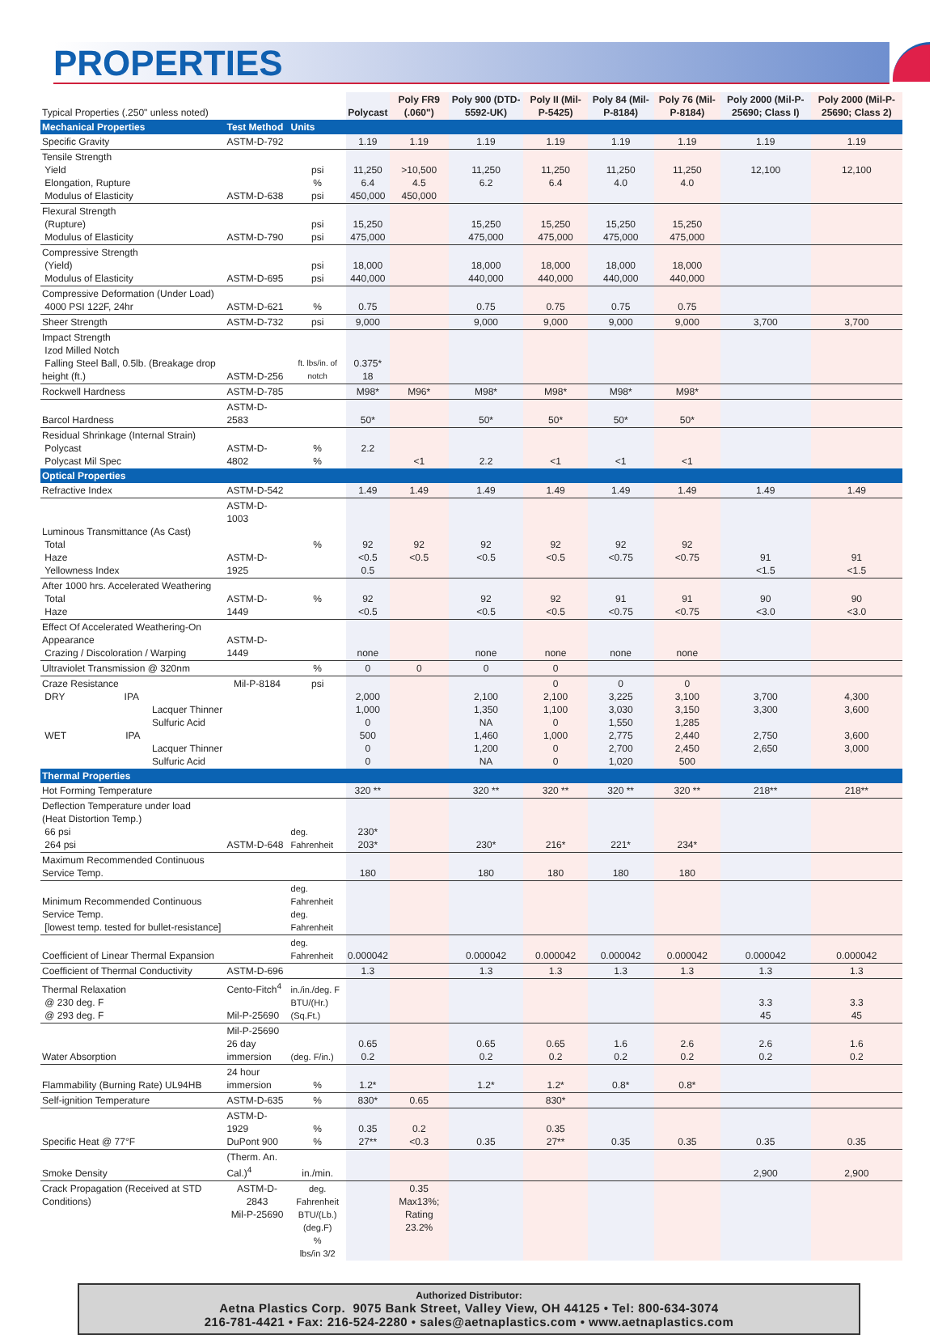PROPERTIES
| Typical Properties (.250" unless noted) | | | Polycast | Poly FR9 (.060") | Poly 900 (DTD-5592-UK) | Poly II (Mil-P-5425) | Poly 84 (Mil-P-8184) | Poly 76 (Mil-P-8184) | Poly 2000 (Mil-P-25690; Class I) | Poly 2000 (Mil-P-25690; Class 2) |
| Mechanical Properties | Test Method | Units | | | | | | | | |
| Specific Gravity | ASTM-D-792 | | 1.19 | 1.19 | 1.19 | 1.19 | 1.19 | 1.19 | 1.19 | 1.19 |
| Tensile Strength Yield Elongation, Rupture Modulus of Elasticity | ASTM-D-638 | psi % psi | 11,250 6.4 450,000 | >10,500 4.5 450,000 | 11,250 6.2 | 11,250 6.4 | 11,250 4.0 | 11,250 4.0 | 12,100 | 12,100 |
| Flexural Strength (Rupture) Modulus of Elasticity | ASTM-D-790 | psi psi | 15,250 475,000 | | 15,250 475,000 | 15,250 475,000 | 15,250 475,000 | 15,250 475,000 | | |
| Compressive Strength (Yield) Modulus of Elasticity | ASTM-D-695 | psi psi | 18,000 440,000 | | 18,000 440,000 | 18,000 440,000 | 18,000 440,000 | 18,000 440,000 | | |
| Compressive Deformation (Under Load) 4000 PSI 122F, 24hr | ASTM-D-621 | % | 0.75 | | 0.75 | 0.75 | 0.75 | 0.75 | | |
| Sheer Strength | ASTM-D-732 | psi | 9,000 | | 9,000 | 9,000 | 9,000 | 9,000 | 3,700 | 3,700 |
| Impact Strength Izod Milled Notch Falling Steel Ball, 0.5lb. (Breakage drop height (ft.) | ASTM-D-256 | ft. lbs/in. of notch | 0.375* 18 | | | | | | | |
| Rockwell Hardness | ASTM-D-785 | | M98* | M96* | M98* | M98* | M98* | M98* | | |
| Barcol Hardness | ASTM-D-2583 | | 50* | | 50* | 50* | 50* | 50* | | |
| Residual Shrinkage (Internal Strain) Polycast Polycast Mil Spec | ASTM-D-4802 | % % | 2.2 | <1 | 2.2 | <1 | <1 | <1 | | |
| Optical Properties | | | | | | | | | | |
| Refractive Index | ASTM-D-542 | | 1.49 | 1.49 | 1.49 | 1.49 | 1.49 | 1.49 | 1.49 | 1.49 |
| Luminous Transmittance (As Cast) Total Haze Yellowness Index | ASTM-D-1003 ASTM-D-1925 | % | 92 <0.5 0.5 | 92 <0.5 | 92 <0.5 | 92 <0.5 | 92 <0.75 | 92 <0.75 | 91 <1.5 | 91 <1.5 |
| After 1000 hrs. Accelerated Weathering Total Haze | ASTM-D-1449 | % | 92 <0.5 | | 92 <0.5 | 92 <0.5 | 91 <0.75 | 91 <0.75 | 90 <3.0 | 90 <3.0 |
| Effect Of Accelerated Weathering-On Appearance Crazing / Discoloration / Warping | ASTM-D-1449 | | none | | none | none | none | none | | |
| Ultraviolet Transmission @ 320nm | | % | 0 | 0 | 0 | 0 | | | | |
| Craze Resistance DRY IPA Lacquer Thinner Sulfuric Acid WET IPA Lacquer Thinner Sulfuric Acid | Mil-P-8184 | psi | 2,000 1,000 0 500 0 0 | | 2,100 1,350 NA 1,460 1,200 NA | 0 2,100 1,100 0 1,000 0 0 | 0 3,225 3,030 1,550 2,775 2,700 1,020 | 0 3,100 3,150 1,285 2,440 2,450 500 | 3,700 3,300 2,750 2,650 | 4,300 3,600 3,600 3,000 |
| Thermal Properties | | | | | | | | | | |
| Hot Forming Temperature | | | 320 ** | | 320 ** | 320 ** | 320 ** | 320 ** | 218** | 218** |
| Deflection Temperature under load (Heat Distortion Temp.) 66 psi 264 psi | ASTM-D-648 | deg. Fahrenheit | 230* 203* | | 230* | 216* | 221* | 234* | | |
| Maximum Recommended Continuous Service Temp. | | | 180 | | 180 | 180 | 180 | 180 | | |
| Minimum Recommended Continuous Service Temp. [lowest temp. tested for bullet-resistance] | | deg. Fahrenheit deg. Fahrenheit | | | | | | | | |
| Coefficient of Linear Thermal Expansion | | deg. Fahrenheit | 0.000042 | | 0.000042 | 0.000042 | 0.000042 | 0.000042 | 0.000042 | 0.000042 |
| Coefficient of Thermal Conductivity | ASTM-D-696 | | 1.3 | | 1.3 | 1.3 | 1.3 | 1.3 | 1.3 | 1.3 |
| Thermal Relaxation @ 230 deg. F @ 293 deg. F | Cento-Fitch<sup>4</sup> Mil-P-25690 | in./in./deg. F BTU/(Hr.)(Sq.Ft.) | | | | | | | 3.3 45 | 3.3 45 |
| Water Absorption | Mil-P-25690 26 day immersion | (deg. F/in.) | 0.65 0.2 | | 0.65 0.2 | 0.65 0.2 | 1.6 0.2 | 2.6 0.2 | 2.6 0.2 | 1.6 0.2 |
| Flammability (Burning Rate) UL94HB | 24 hour immersion | % | 1.2* | | 1.2* | 1.2* | 0.8* | 0.8* | | |
| Self-ignition Temperature | ASTM-D-635 | % | 830* | 0.65 | | 830* | | | | |
| Specific Heat @ 77°F | ASTM-D-1929 DuPont 900 | % % | 0.35 27** | 0.2 <0.3 | 0.35 | 0.35 27** | 0.35 | 0.35 | 0.35 | 0.35 |
| Smoke Density | (Therm. An. Cal.)<sup>4</sup> | in./min. | | | | | | | 2,900 | 2,900 |
| Crack Propagation (Received at STD Conditions) | ASTM-D-2843 Mil-P-25690 | deg. Fahrenheit BTU/(Lb.)(deg.F) % lbs/in 3/2 | | 0.35 Max13%; Rating 23.2% | | | | | | |
Authorized Distributor:
Aetna Plastics Corp. 9075 Bank Street, Valley View, OH 44125 • Tel: 800-634-3074
216-781-4421 • Fax: 216-524-2280 • sales@aetnaplastics.com • www.aetnaplastics.com